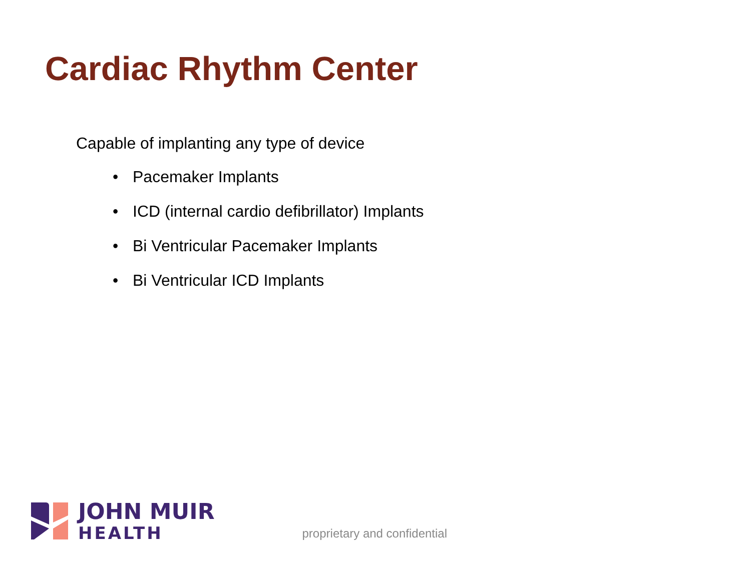Cardiac Rhythm Center
Capable of implanting any type of device
• Pacemaker Implants
• ICD (internal cardio defibrillator) Implants
• Bi Ventricular Pacemaker Implants
• Bi Ventricular ICD Implants
JOHN MUIR
HEALTH
proprietary and confidential